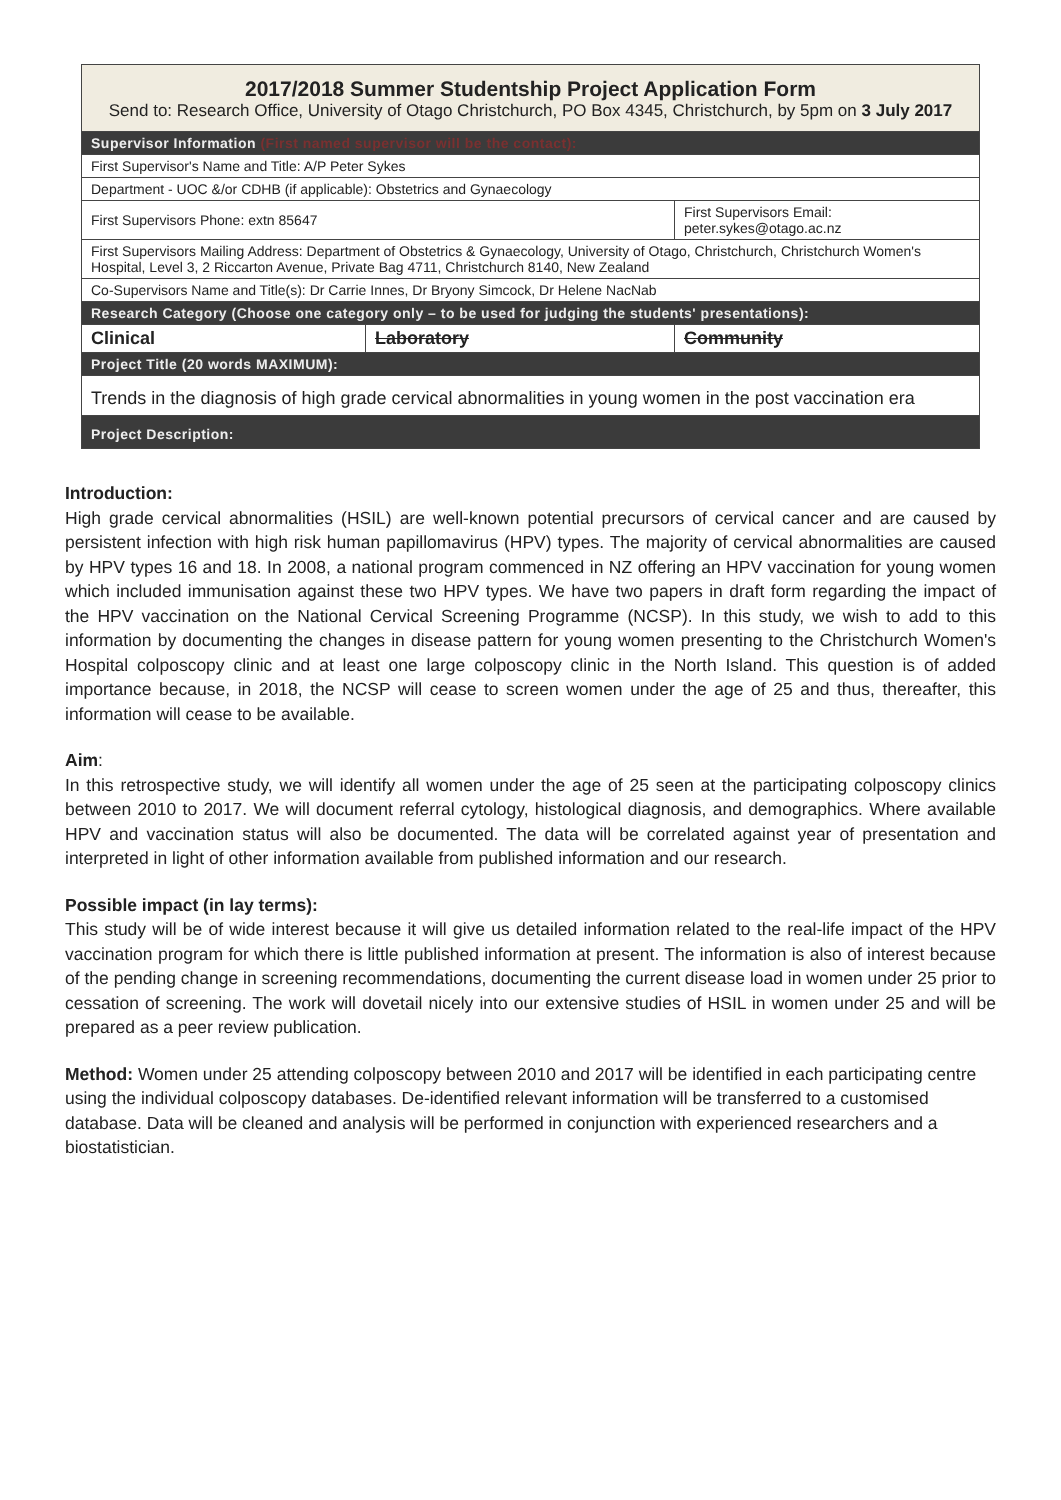| 2017/2018 Summer Studentship Project Application Form Send to: Research Office, University of Otago Christchurch, PO Box 4345, Christchurch, by 5pm on 3 July 2017 | | |
| Supervisor Information (First named supervisor will be the contact): | | |
| First Supervisor's Name and Title: A/P Peter Sykes | | |
| Department - UOC &/or CDHB (if applicable): Obstetrics and Gynaecology | | |
| First Supervisors Phone: extn 85647 | | First Supervisors Email: peter.sykes@otago.ac.nz |
| First Supervisors Mailing Address: Department of Obstetrics & Gynaecology, University of Otago, Christchurch, Christchurch Women's Hospital, Level 3, 2 Riccarton Avenue, Private Bag 4711, Christchurch 8140, New Zealand | | |
| Co-Supervisors Name and Title(s): Dr Carrie Innes, Dr Bryony Simcock, Dr Helene NacNab | | |
| Research Category (Choose one category only – to be used for judging the students' presentations): | | |
| Clinical | Laboratory | Community |
| Project Title (20 words MAXIMUM): | | |
| Trends in the diagnosis of high grade cervical abnormalities in young women in the post vaccination era | | |
| Project Description: | | |
Introduction:
High grade cervical abnormalities (HSIL) are well-known potential precursors of cervical cancer and are caused by persistent infection with high risk human papillomavirus (HPV) types. The majority of cervical abnormalities are caused by HPV types 16 and 18. In 2008, a national program commenced in NZ offering an HPV vaccination for young women which included immunisation against these two HPV types. We have two papers in draft form regarding the impact of the HPV vaccination on the National Cervical Screening Programme (NCSP). In this study, we wish to add to this information by documenting the changes in disease pattern for young women presenting to the Christchurch Women's Hospital colposcopy clinic and at least one large colposcopy clinic in the North Island. This question is of added importance because, in 2018, the NCSP will cease to screen women under the age of 25 and thus, thereafter, this information will cease to be available.
Aim:
In this retrospective study, we will identify all women under the age of 25 seen at the participating colposcopy clinics between 2010 to 2017. We will document referral cytology, histological diagnosis, and demographics. Where available HPV and vaccination status will also be documented. The data will be correlated against year of presentation and interpreted in light of other information available from published information and our research.
Possible impact (in lay terms):
This study will be of wide interest because it will give us detailed information related to the real-life impact of the HPV vaccination program for which there is little published information at present. The information is also of interest because of the pending change in screening recommendations, documenting the current disease load in women under 25 prior to cessation of screening. The work will dovetail nicely into our extensive studies of HSIL in women under 25 and will be prepared as a peer review publication.
Method: Women under 25 attending colposcopy between 2010 and 2017 will be identified in each participating centre using the individual colposcopy databases. De-identified relevant information will be transferred to a customised database. Data will be cleaned and analysis will be performed in conjunction with experienced researchers and a biostatistician.